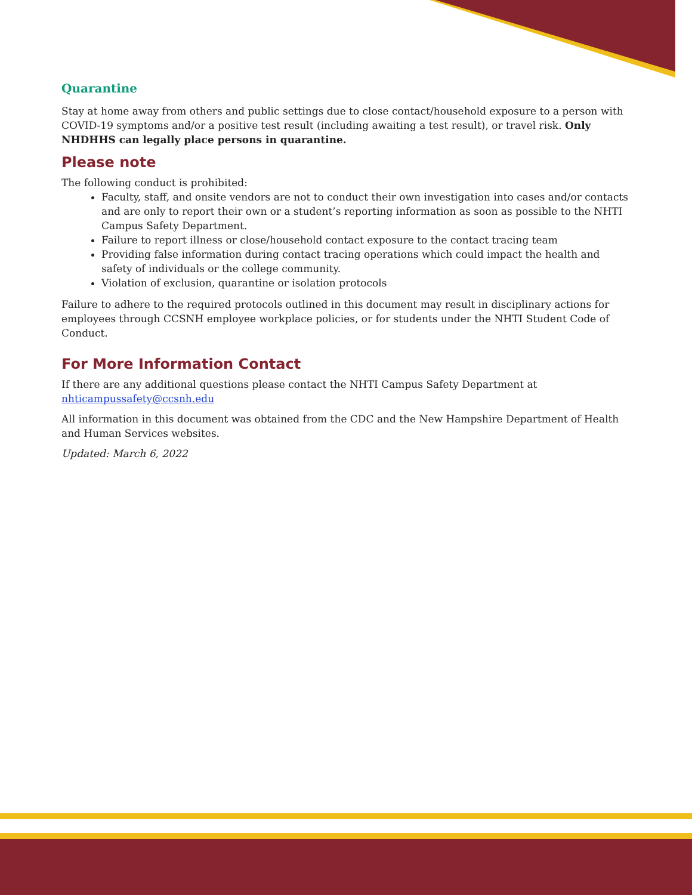Quarantine
Stay at home away from others and public settings due to close contact/household exposure to a person with COVID-19 symptoms and/or a positive test result (including awaiting a test result), or travel risk. Only NHDHHS can legally place persons in quarantine.
Please note
The following conduct is prohibited:
Faculty, staff, and onsite vendors are not to conduct their own investigation into cases and/or contacts and are only to report their own or a student’s reporting information as soon as possible to the NHTI Campus Safety Department.
Failure to report illness or close/household contact exposure to the contact tracing team
Providing false information during contact tracing operations which could impact the health and safety of individuals or the college community.
Violation of exclusion, quarantine or isolation protocols
Failure to adhere to the required protocols outlined in this document may result in disciplinary actions for employees through CCSNH employee workplace policies, or for students under the NHTI Student Code of Conduct.
For More Information Contact
If there are any additional questions please contact the NHTI Campus Safety Department at nhticampussafety@ccsnh.edu
All information in this document was obtained from the CDC and the New Hampshire Department of Health and Human Services websites.
Updated: March 6, 2022